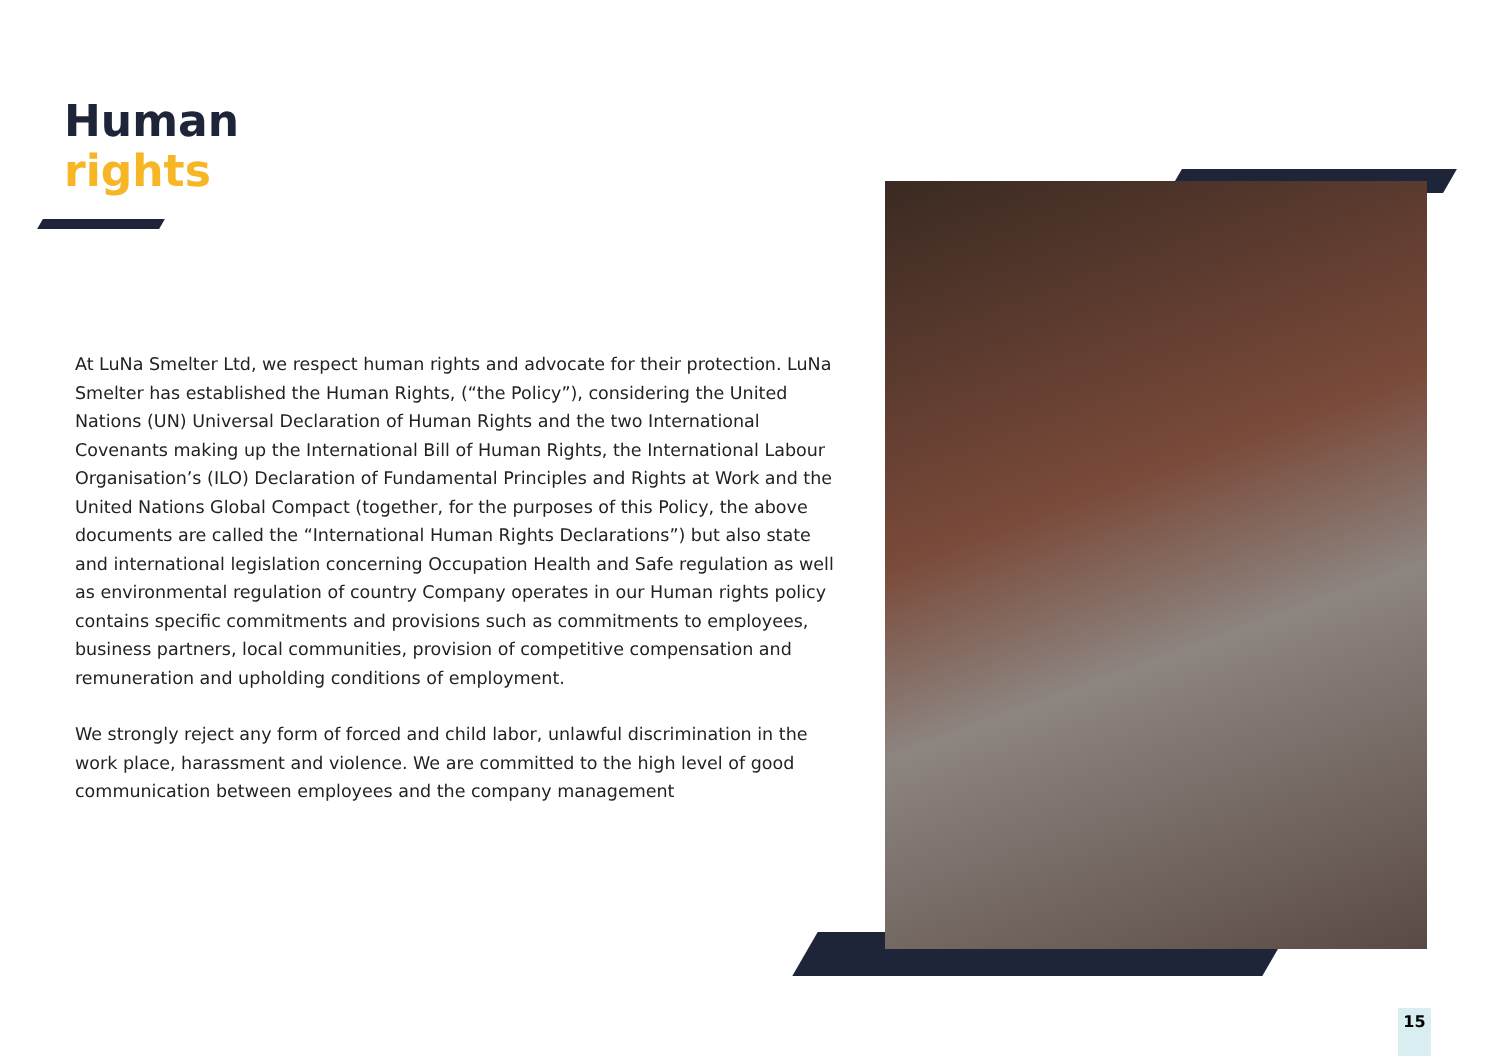Human
rights
At LuNa Smelter Ltd, we respect human rights and advocate for their protection. LuNa Smelter has established the Human Rights, (“the Policy”), considering the United Nations (UN) Universal Declaration of Human Rights and the two International Covenants making up the International Bill of Human Rights, the International Labour Organisation’s (ILO) Declaration of Fundamental Principles and Rights at Work and the United Nations Global Compact (together, for the purposes of this Policy, the above documents are called the “International Human Rights Declarations”) but also state and international legislation concerning Occupation Health and Safe regulation as well as environmental regulation of country Company operates in our Human rights policy contains specific commitments and provisions such as commitments to employees, business partners, local communities, provision of competitive compensation and remuneration and upholding conditions of employment.
We strongly reject any form of forced and child labor, unlawful discrimination in the work place, harassment and violence. We are committed to the high level of good communication between employees and the company management
15